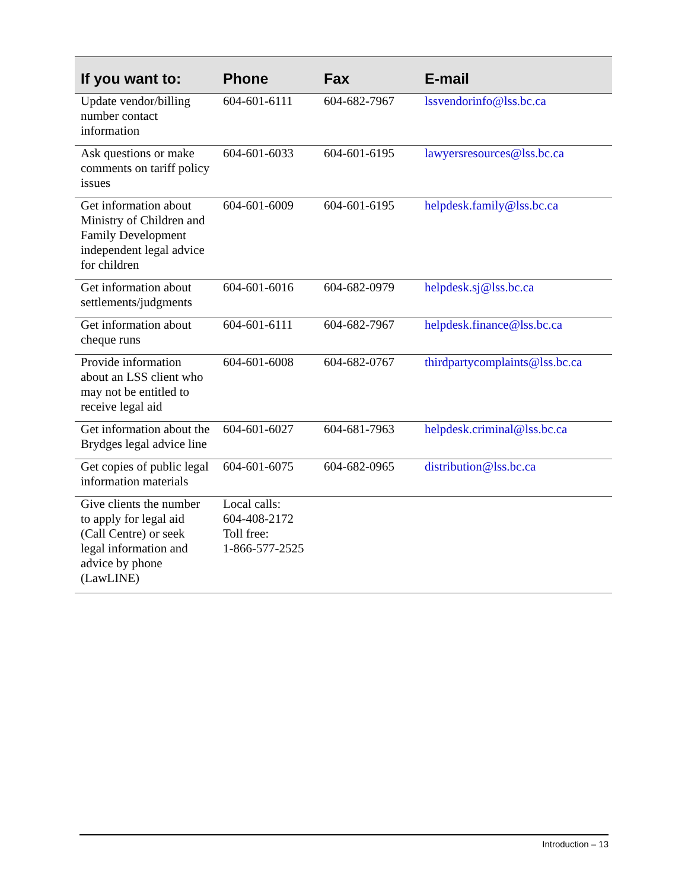| If you want to: | Phone | Fax | E-mail |
| --- | --- | --- | --- |
| Update vendor/billing number contact information | 604-601-6111 | 604-682-7967 | lssvendorinfo@lss.bc.ca |
| Ask questions or make comments on tariff policy issues | 604-601-6033 | 604-601-6195 | lawyersresources@lss.bc.ca |
| Get information about Ministry of Children and Family Development independent legal advice for children | 604-601-6009 | 604-601-6195 | helpdesk.family@lss.bc.ca |
| Get information about settlements/judgments | 604-601-6016 | 604-682-0979 | helpdesk.sj@lss.bc.ca |
| Get information about cheque runs | 604-601-6111 | 604-682-7967 | helpdesk.finance@lss.bc.ca |
| Provide information about an LSS client who may not be entitled to receive legal aid | 604-601-6008 | 604-682-0767 | thirdpartycomplaints@lss.bc.ca |
| Get information about the Brydges legal advice line | 604-601-6027 | 604-681-7963 | helpdesk.criminal@lss.bc.ca |
| Get copies of public legal information materials | 604-601-6075 | 604-682-0965 | distribution@lss.bc.ca |
| Give clients the number to apply for legal aid (Call Centre) or seek legal information and advice by phone (LawLINE) | Local calls: 604-408-2172 Toll free: 1-866-577-2525 | | |
Introduction – 13